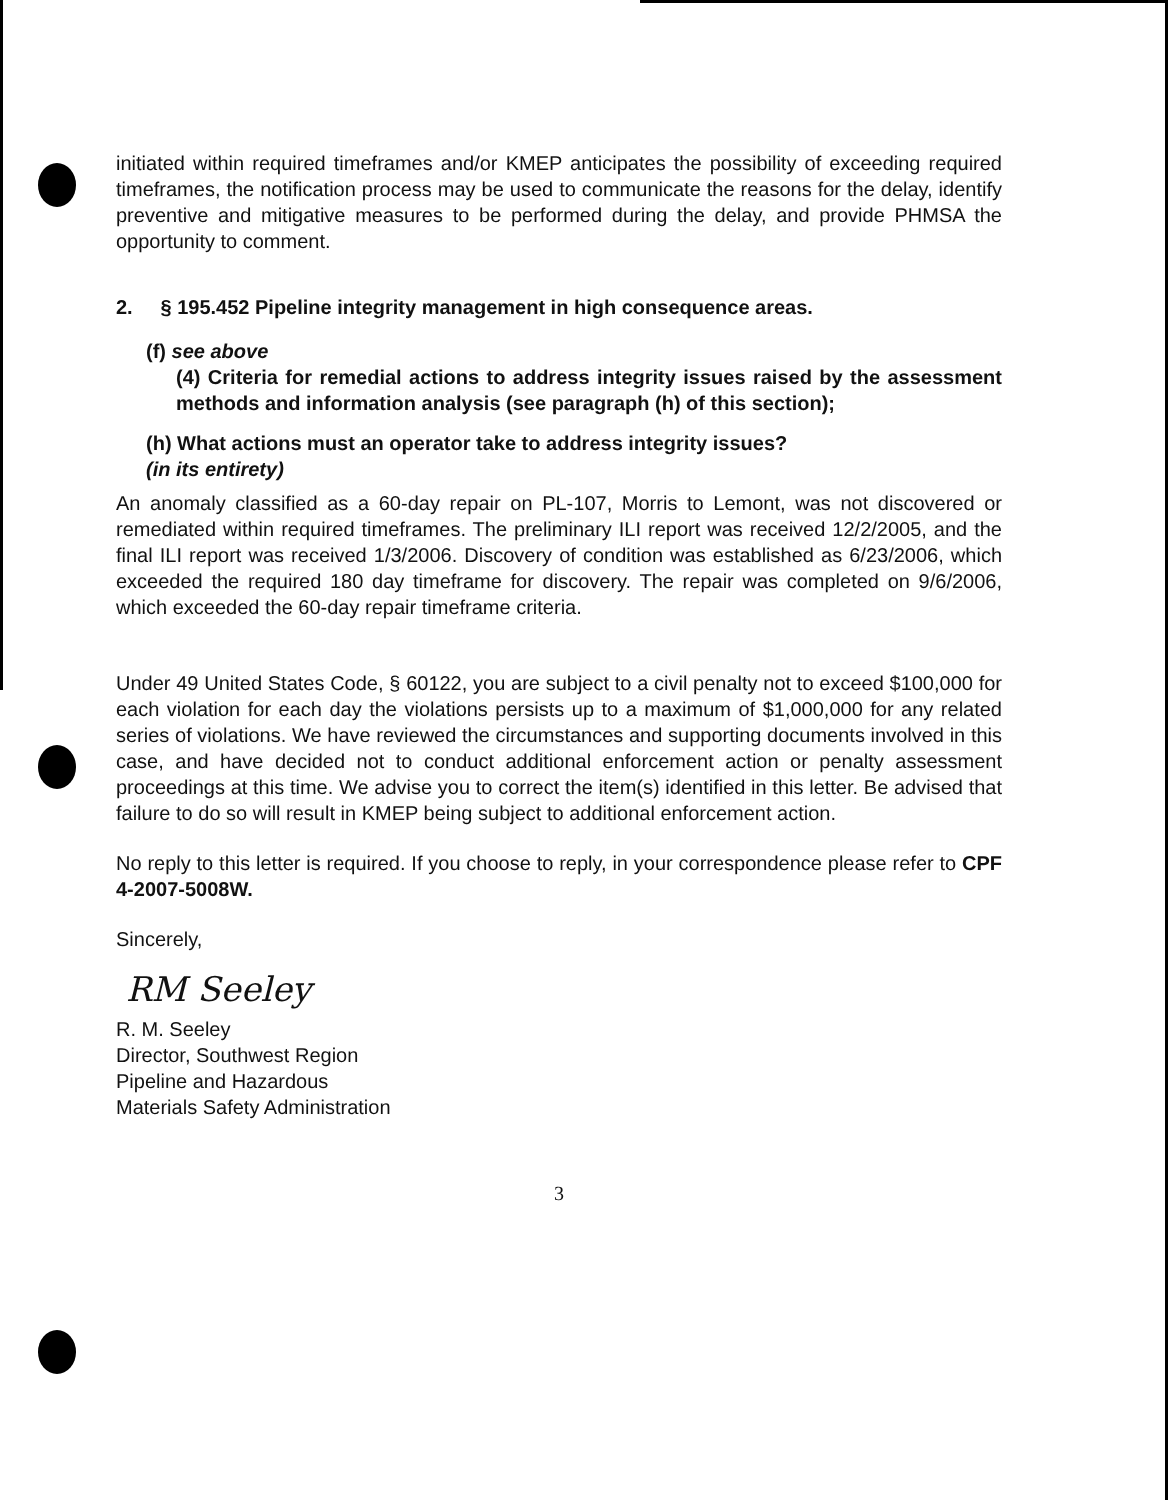initiated within required timeframes and/or KMEP anticipates the possibility of exceeding required timeframes, the notification process may be used to communicate the reasons for the delay, identify preventive and mitigative measures to be performed during the delay, and provide PHMSA the opportunity to comment.
2. § 195.452 Pipeline integrity management in high consequence areas.
(f) see above
(4) Criteria for remedial actions to address integrity issues raised by the assessment methods and information analysis (see paragraph (h) of this section);
(h) What actions must an operator take to address integrity issues?
(in its entirety)
An anomaly classified as a 60-day repair on PL-107, Morris to Lemont, was not discovered or remediated within required timeframes. The preliminary ILI report was received 12/2/2005, and the final ILI report was received 1/3/2006. Discovery of condition was established as 6/23/2006, which exceeded the required 180 day timeframe for discovery. The repair was completed on 9/6/2006, which exceeded the 60-day repair timeframe criteria.
Under 49 United States Code, § 60122, you are subject to a civil penalty not to exceed $100,000 for each violation for each day the violations persists up to a maximum of $1,000,000 for any related series of violations. We have reviewed the circumstances and supporting documents involved in this case, and have decided not to conduct additional enforcement action or penalty assessment proceedings at this time. We advise you to correct the item(s) identified in this letter. Be advised that failure to do so will result in KMEP being subject to additional enforcement action.
No reply to this letter is required. If you choose to reply, in your correspondence please refer to CPF 4-2007-5008W.
Sincerely,
RM Seeley
R. M. Seeley
Director, Southwest Region
Pipeline and Hazardous
Materials Safety Administration
3